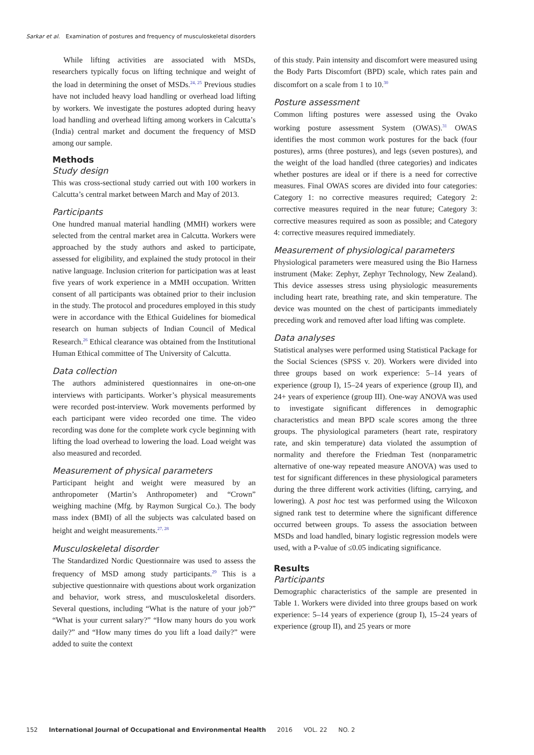Sarkar et al. Examination of postures and frequency of musculoskeletal disorders
While lifting activities are associated with MSDs, researchers typically focus on lifting technique and weight of the load in determining the onset of MSDs.<sup>24, 25</sup> Previous studies have not included heavy load handling or overhead load lifting by workers. We investigate the postures adopted during heavy load handling and overhead lifting among workers in Calcutta’s (India) central market and document the frequency of MSD among our sample.
Methods
Study design
This was cross-sectional study carried out with 100 workers in Calcutta’s central market between March and May of 2013.
Participants
One hundred manual material handling (MMH) workers were selected from the central market area in Calcutta. Workers were approached by the study authors and asked to participate, assessed for eligibility, and explained the study protocol in their native language. Inclusion criterion for participation was at least five years of work experience in a MMH occupation. Written consent of all participants was obtained prior to their inclusion in the study. The protocol and procedures employed in this study were in accordance with the Ethical Guidelines for biomedical research on human subjects of Indian Council of Medical Research.<sup>26</sup> Ethical clearance was obtained from the Institutional Human Ethical committee of The University of Calcutta.
Data collection
The authors administered questionnaires in one-on-one interviews with participants. Worker’s physical measurements were recorded post-interview. Work movements performed by each participant were video recorded one time. The video recording was done for the complete work cycle beginning with lifting the load overhead to lowering the load. Load weight was also measured and recorded.
Measurement of physical parameters
Participant height and weight were measured by an anthropometer (Martin’s Anthropometer) and “Crown” weighing machine (Mfg. by Raymon Surgical Co.). The body mass index (BMI) of all the subjects was calculated based on height and weight measurements.<sup>27, 28</sup>
Musculoskeletal disorder
The Standardized Nordic Questionnaire was used to assess the frequency of MSD among study participants.<sup>29</sup> This is a subjective questionnaire with questions about work organization and behavior, work stress, and musculoskeletal disorders. Several questions, including “What is the nature of your job?” “What is your current salary?” “How many hours do you work daily?” and “How many times do you lift a load daily?” were added to suite the context
of this study. Pain intensity and discomfort were measured using the Body Parts Discomfort (BPD) scale, which rates pain and discomfort on a scale from 1 to 10.<sup>30</sup>
Posture assessment
Common lifting postures were assessed using the Ovako working posture assessment System (OWAS).<sup>31</sup> OWAS identifies the most common work postures for the back (four postures), arms (three postures), and legs (seven postures), and the weight of the load handled (three categories) and indicates whether postures are ideal or if there is a need for corrective measures. Final OWAS scores are divided into four categories: Category 1: no corrective measures required; Category 2: corrective measures required in the near future; Category 3: corrective measures required as soon as possible; and Category 4: corrective measures required immediately.
Measurement of physiological parameters
Physiological parameters were measured using the Bio Harness instrument (Make: Zephyr, Zephyr Technology, New Zealand). This device assesses stress using physiologic measurements including heart rate, breathing rate, and skin temperature. The device was mounted on the chest of participants immediately preceding work and removed after load lifting was complete.
Data analyses
Statistical analyses were performed using Statistical Package for the Social Sciences (SPSS v. 20). Workers were divided into three groups based on work experience: 5–14 years of experience (group I), 15–24 years of experience (group II), and 24+ years of experience (group III). One-way ANOVA was used to investigate significant differences in demographic characteristics and mean BPD scale scores among the three groups. The physiological parameters (heart rate, respiratory rate, and skin temperature) data violated the assumption of normality and therefore the Friedman Test (nonparametric alternative of one-way repeated measure ANOVA) was used to test for significant differences in these physiological parameters during the three different work activities (lifting, carrying, and lowering). A post hoc test was performed using the Wilcoxon signed rank test to determine where the significant difference occurred between groups. To assess the association between MSDs and load handled, binary logistic regression models were used, with a P-value of ≤0.05 indicating significance.
Results
Participants
Demographic characteristics of the sample are presented in Table 1. Workers were divided into three groups based on work experience: 5–14 years of experience (group I), 15–24 years of experience (group II), and 25 years or more
152 International Journal of Occupational and Environmental Health 2016 VOL. 22 NO. 2